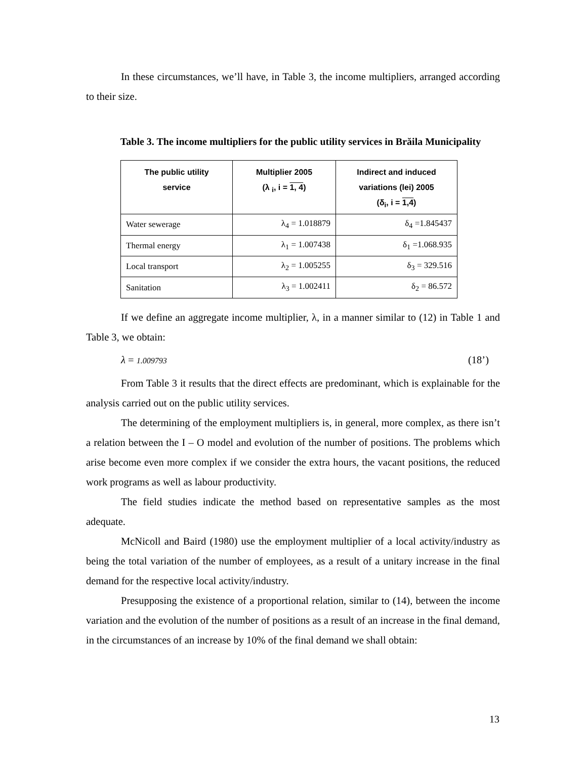In these circumstances, we’ll have, in Table 3, the income multipliers, arranged according to their size.
Table 3. The income multipliers for the public utility services in Brăila Municipality
| The public utility service | Multiplier 2005 (λ <sub>i</sub>, i = 1, 4 ) | Indirect and induced variations (lei) 2005 (δ<sub>i</sub>, i = 1,4 ) |
| --- | --- | --- |
| Water sewerage | λ<sub>4</sub> = 1.018879 | δ<sub>4</sub> =1.845437 |
| Thermal energy | λ<sub>1</sub> = 1.007438 | δ<sub>1</sub> =1.068.935 |
| Local transport | λ<sub>2</sub> = 1.005255 | δ<sub>3</sub> = 329.516 |
| Sanitation | λ<sub>3</sub> = 1.002411 | δ<sub>2</sub> = 86.572 |
If we define an aggregate income multiplier, λ, in a manner similar to (12) in Table 1 and Table 3, we obtain:
λ = 1.009793 (18’)
From Table 3 it results that the direct effects are predominant, which is explainable for the analysis carried out on the public utility services.
The determining of the employment multipliers is, in general, more complex, as there isn’t a relation between the I – O model and evolution of the number of positions. The problems which arise become even more complex if we consider the extra hours, the vacant positions, the reduced work programs as well as labour productivity.
The field studies indicate the method based on representative samples as the most adequate.
McNicoll and Baird (1980) use the employment multiplier of a local activity/industry as being the total variation of the number of employees, as a result of a unitary increase in the final demand for the respective local activity/industry.
Presupposing the existence of a proportional relation, similar to (14), between the income variation and the evolution of the number of positions as a result of an increase in the final demand, in the circumstances of an increase by 10% of the final demand we shall obtain:
13